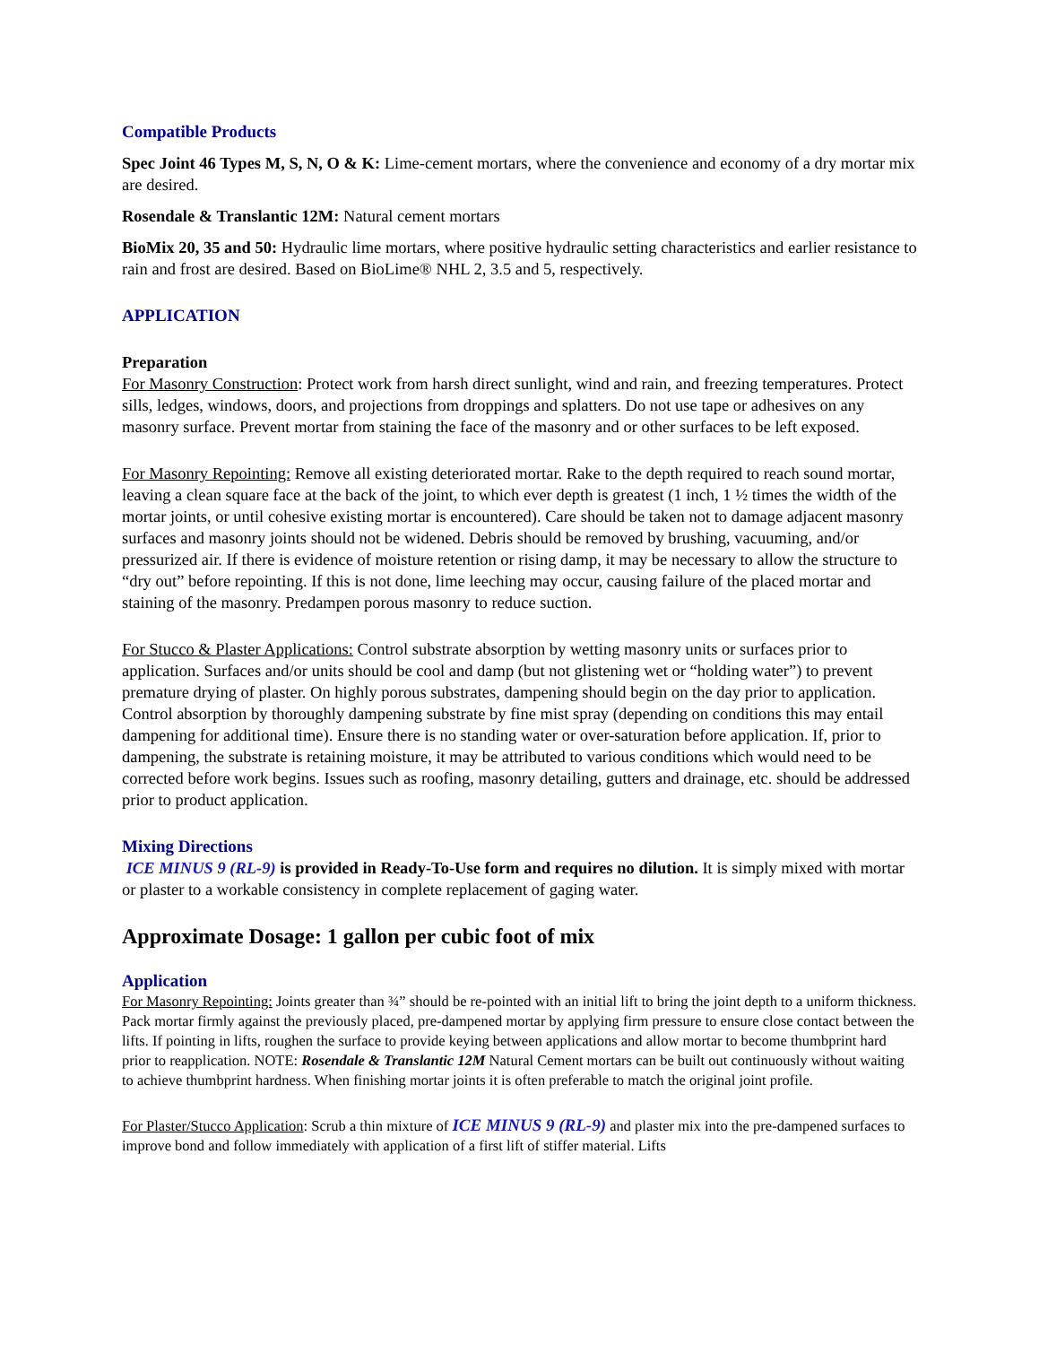Compatible Products
Spec Joint 46 Types M, S, N, O & K: Lime-cement mortars, where the convenience and economy of a dry mortar mix are desired.
Rosendale & Translantic 12M: Natural cement mortars
BioMix 20, 35 and 50: Hydraulic lime mortars, where positive hydraulic setting characteristics and earlier resistance to rain and frost are desired. Based on BioLime® NHL 2, 3.5 and 5, respectively.
APPLICATION
Preparation
For Masonry Construction: Protect work from harsh direct sunlight, wind and rain, and freezing temperatures. Protect sills, ledges, windows, doors, and projections from droppings and splatters. Do not use tape or adhesives on any masonry surface. Prevent mortar from staining the face of the masonry and or other surfaces to be left exposed.
For Masonry Repointing: Remove all existing deteriorated mortar. Rake to the depth required to reach sound mortar, leaving a clean square face at the back of the joint, to which ever depth is greatest (1 inch, 1 ½ times the width of the mortar joints, or until cohesive existing mortar is encountered). Care should be taken not to damage adjacent masonry surfaces and masonry joints should not be widened. Debris should be removed by brushing, vacuuming, and/or pressurized air. If there is evidence of moisture retention or rising damp, it may be necessary to allow the structure to “dry out” before repointing. If this is not done, lime leeching may occur, causing failure of the placed mortar and staining of the masonry. Predampen porous masonry to reduce suction.
For Stucco & Plaster Applications: Control substrate absorption by wetting masonry units or surfaces prior to application. Surfaces and/or units should be cool and damp (but not glistening wet or “holding water”) to prevent premature drying of plaster. On highly porous substrates, dampening should begin on the day prior to application. Control absorption by thoroughly dampening substrate by fine mist spray (depending on conditions this may entail dampening for additional time). Ensure there is no standing water or over-saturation before application. If, prior to dampening, the substrate is retaining moisture, it may be attributed to various conditions which would need to be corrected before work begins. Issues such as roofing, masonry detailing, gutters and drainage, etc. should be addressed prior to product application.
Mixing Directions
ICE MINUS 9 (RL-9) is provided in Ready-To-Use form and requires no dilution. It is simply mixed with mortar or plaster to a workable consistency in complete replacement of gaging water.
Approximate Dosage: 1 gallon per cubic foot of mix
Application
For Masonry Repointing: Joints greater than ¾” should be re-pointed with an initial lift to bring the joint depth to a uniform thickness. Pack mortar firmly against the previously placed, pre-dampened mortar by applying firm pressure to ensure close contact between the lifts. If pointing in lifts, roughen the surface to provide keying between applications and allow mortar to become thumbprint hard prior to reapplication. NOTE: Rosendale & Translantic 12M Natural Cement mortars can be built out continuously without waiting to achieve thumbprint hardness. When finishing mortar joints it is often preferable to match the original joint profile.
For Plaster/Stucco Application: Scrub a thin mixture of ICE MINUS 9 (RL-9) and plaster mix into the pre-dampened surfaces to improve bond and follow immediately with application of a first lift of stiffer material. Lifts